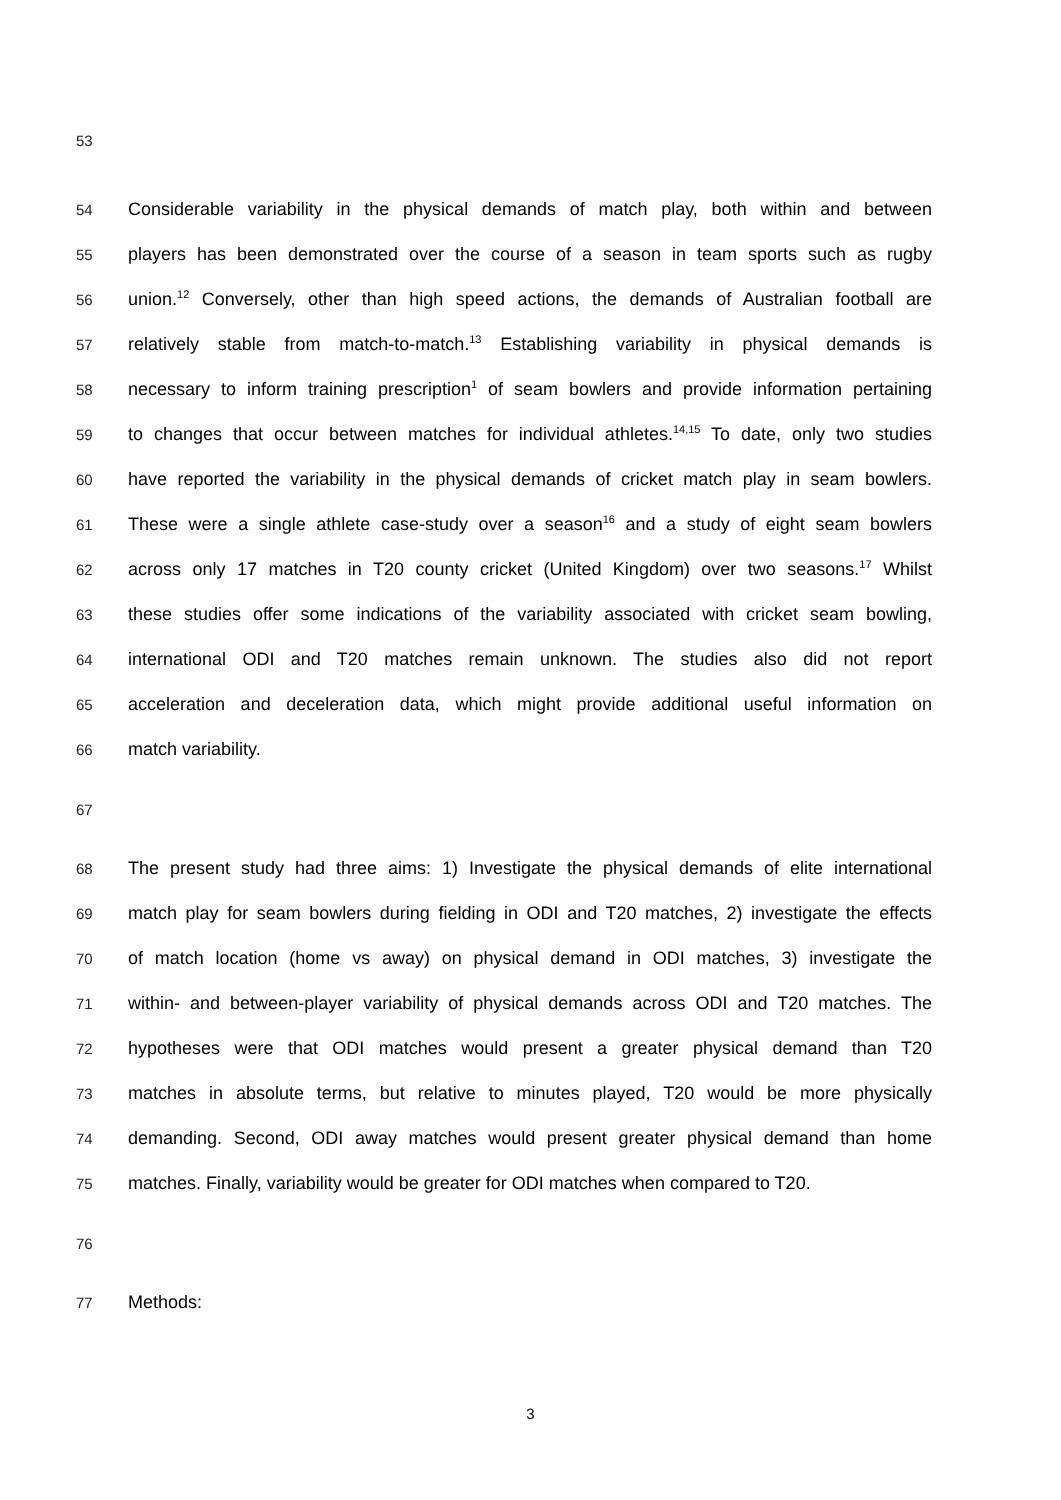53
54 Considerable variability in the physical demands of match play, both within and between
55 players has been demonstrated over the course of a season in team sports such as rugby
56 union.<sup>12</sup> Conversely, other than high speed actions, the demands of Australian football are
57 relatively stable from match-to-match.<sup>13</sup> Establishing variability in physical demands is
58 necessary to inform training prescription<sup>1</sup> of seam bowlers and provide information pertaining
59 to changes that occur between matches for individual athletes.<sup>14,15</sup> To date, only two studies
60 have reported the variability in the physical demands of cricket match play in seam bowlers.
61 These were a single athlete case-study over a season<sup>16</sup> and a study of eight seam bowlers
62 across only 17 matches in T20 county cricket (United Kingdom) over two seasons.<sup>17</sup> Whilst
63 these studies offer some indications of the variability associated with cricket seam bowling,
64 international ODI and T20 matches remain unknown. The studies also did not report
65 acceleration and deceleration data, which might provide additional useful information on
66 match variability.
67
68 The present study had three aims: 1) Investigate the physical demands of elite international
69 match play for seam bowlers during fielding in ODI and T20 matches, 2) investigate the effects
70 of match location (home vs away) on physical demand in ODI matches, 3) investigate the
71 within- and between-player variability of physical demands across ODI and T20 matches. The
72 hypotheses were that ODI matches would present a greater physical demand than T20
73 matches in absolute terms, but relative to minutes played, T20 would be more physically
74 demanding. Second, ODI away matches would present greater physical demand than home
75 matches. Finally, variability would be greater for ODI matches when compared to T20.
76
77 Methods:
3